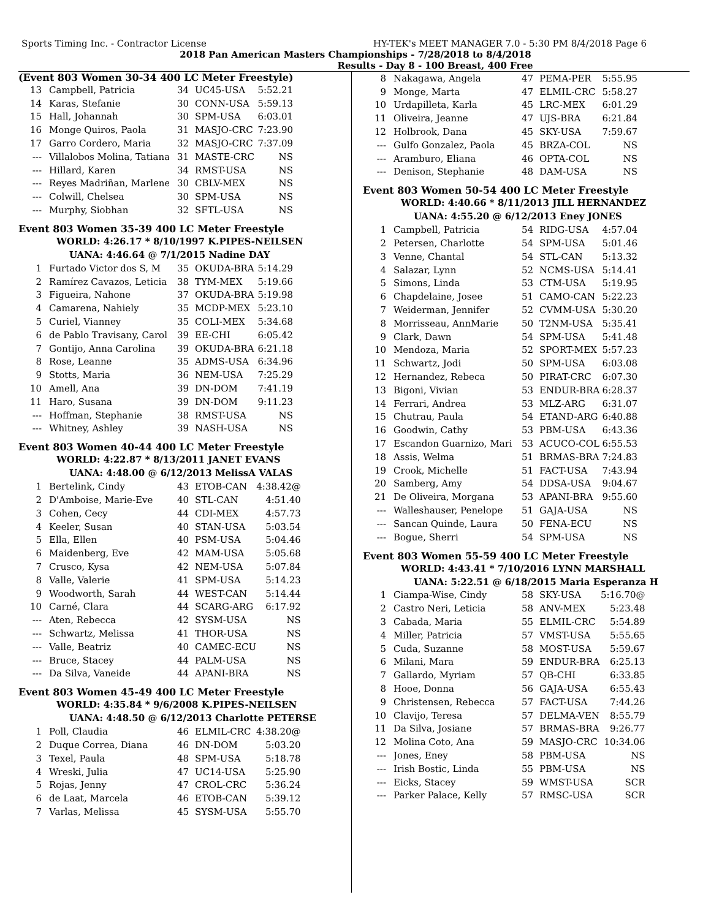Sports Timing Inc. - Contractor License HY-TEK's MEET MANAGER 7.0 - 5:30 PM 8/4/2018 Page 6
2018 Pan American Masters Championships - 7/28/2018 to 8/4/2018
Results - Day 8 - 100 Breast, 400 Free
(Event 803 Women 30-34 400 LC Meter Freestyle)
| 13 | Campbell, Patricia | 34 | UC45-USA | 5:52.21 |
| 14 | Karas, Stefanie | 30 | CONN-USA | 5:59.13 |
| 15 | Hall, Johannah | 30 | SPM-USA | 6:03.01 |
| 16 | Monge Quiros, Paola | 31 | MASJO-CRC | 7:23.90 |
| 17 | Garro Cordero, Maria | 32 | MASJO-CRC | 7:37.09 |
| --- | Villalobos Molina, Tatiana | 31 | MASTE-CRC | NS |
| --- | Hillard, Karen | 34 | RMST-USA | NS |
| --- | Reyes Madriñan, Marlene | 30 | CBLV-MEX | NS |
| --- | Colwill, Chelsea | 30 | SPM-USA | NS |
| --- | Murphy, Siobhan | 32 | SFTL-USA | NS |
Event 803 Women 35-39 400 LC Meter Freestyle
WORLD: 4:26.17 * 8/10/1997 K.PIPES-NEILSEN
UANA: 4:46.64 @ 7/1/2015 Nadine DAY
| 1 | Furtado Victor dos S, M | 35 | OKUDA-BRA | 5:14.29 |
| 2 | Ramírez Cavazos, Leticia | 38 | TYM-MEX | 5:19.66 |
| 3 | Figueira, Nahone | 37 | OKUDA-BRA | 5:19.98 |
| 4 | Camarena, Nahiely | 35 | MCDP-MEX | 5:23.10 |
| 5 | Curiel, Vianney | 35 | COLI-MEX | 5:34.68 |
| 6 | de Pablo Travisany, Carol | 39 | EE-CHI | 6:05.42 |
| 7 | Gontijo, Anna Carolina | 39 | OKUDA-BRA | 6:21.18 |
| 8 | Rose, Leanne | 35 | ADMS-USA | 6:34.96 |
| 9 | Stotts, Maria | 36 | NEM-USA | 7:25.29 |
| 10 | Amell, Ana | 39 | DN-DOM | 7:41.19 |
| 11 | Haro, Susana | 39 | DN-DOM | 9:11.23 |
| --- | Hoffman, Stephanie | 38 | RMST-USA | NS |
| --- | Whitney, Ashley | 39 | NASH-USA | NS |
Event 803 Women 40-44 400 LC Meter Freestyle
WORLD: 4:22.87 * 8/13/2011 JANET EVANS
UANA: 4:48.00 @ 6/12/2013 MelissA VALAS
| 1 | Bertelink, Cindy | 43 | ETOB-CAN | 4:38.42@ |
| 2 | D'Amboise, Marie-Eve | 40 | STL-CAN | 4:51.40 |
| 3 | Cohen, Cecy | 44 | CDI-MEX | 4:57.73 |
| 4 | Keeler, Susan | 40 | STAN-USA | 5:03.54 |
| 5 | Ella, Ellen | 40 | PSM-USA | 5:04.46 |
| 6 | Maidenberg, Eve | 42 | MAM-USA | 5:05.68 |
| 7 | Crusco, Kysa | 42 | NEM-USA | 5:07.84 |
| 8 | Valle, Valerie | 41 | SPM-USA | 5:14.23 |
| 9 | Woodworth, Sarah | 44 | WEST-CAN | 5:14.44 |
| 10 | Carné, Clara | 44 | SCARG-ARG | 6:17.92 |
| --- | Aten, Rebecca | 42 | SYSM-USA | NS |
| --- | Schwartz, Melissa | 41 | THOR-USA | NS |
| --- | Valle, Beatriz | 40 | CAMEC-ECU | NS |
| --- | Bruce, Stacey | 44 | PALM-USA | NS |
| --- | Da Silva, Vaneide | 44 | APANI-BRA | NS |
Event 803 Women 45-49 400 LC Meter Freestyle
WORLD: 4:35.84 * 9/6/2008 K.PIPES-NEILSEN
UANA: 4:48.50 @ 6/12/2013 Charlotte PETERSE
| 1 | Poll, Claudia | 46 | ELMIL-CRC | 4:38.20@ |
| 2 | Duque Correa, Diana | 46 | DN-DOM | 5:03.20 |
| 3 | Texel, Paula | 48 | SPM-USA | 5:18.78 |
| 4 | Wreski, Julia | 47 | UC14-USA | 5:25.90 |
| 5 | Rojas, Jenny | 47 | CROL-CRC | 5:36.24 |
| 6 | de Laat, Marcela | 46 | ETOB-CAN | 5:39.12 |
| 7 | Varlas, Melissa | 45 | SYSM-USA | 5:55.70 |
| 8 | Nakagawa, Angela | 47 | PEMA-PER | 5:55.95 |
| 9 | Monge, Marta | 47 | ELMIL-CRC | 5:58.27 |
| 10 | Urdapilleta, Karla | 45 | LRC-MEX | 6:01.29 |
| 11 | Oliveira, Jeanne | 47 | UJS-BRA | 6:21.84 |
| 12 | Holbrook, Dana | 45 | SKY-USA | 7:59.67 |
| --- | Gulfo Gonzalez, Paola | 45 | BRZA-COL | NS |
| --- | Aramburo, Eliana | 46 | OPTA-COL | NS |
| --- | Denison, Stephanie | 48 | DAM-USA | NS |
Event 803 Women 50-54 400 LC Meter Freestyle
WORLD: 4:40.66 * 8/11/2013 JILL HERNANDEZ
UANA: 4:55.20 @ 6/12/2013 Eney JONES
| 1 | Campbell, Patricia | 54 | RIDG-USA | 4:57.04 |
| 2 | Petersen, Charlotte | 54 | SPM-USA | 5:01.46 |
| 3 | Venne, Chantal | 54 | STL-CAN | 5:13.32 |
| 4 | Salazar, Lynn | 52 | NCMS-USA | 5:14.41 |
| 5 | Simons, Linda | 53 | CTM-USA | 5:19.95 |
| 6 | Chapdelaine, Josee | 51 | CAMO-CAN | 5:22.23 |
| 7 | Weiderman, Jennifer | 52 | CVMM-USA | 5:30.20 |
| 8 | Morrisseau, AnnMarie | 50 | T2NM-USA | 5:35.41 |
| 9 | Clark, Dawn | 54 | SPM-USA | 5:41.48 |
| 10 | Mendoza, Maria | 52 | SPORT-MEX | 5:57.23 |
| 11 | Schwartz, Jodi | 50 | SPM-USA | 6:03.08 |
| 12 | Hernandez, Rebeca | 50 | PIRAT-CRC | 6:07.30 |
| 13 | Bigoni, Vivian | 53 | ENDUR-BRA | 6:28.37 |
| 14 | Ferrari, Andrea | 53 | MLZ-ARG | 6:31.07 |
| 15 | Chutrau, Paula | 54 | ETAND-ARG | 6:40.88 |
| 16 | Goodwin, Cathy | 53 | PBM-USA | 6:43.36 |
| 17 | Escandon Guarnizo, Mari | 53 | ACUCO-COL | 6:55.53 |
| 18 | Assis, Welma | 51 | BRMAS-BRA | 7:24.83 |
| 19 | Crook, Michelle | 51 | FACT-USA | 7:43.94 |
| 20 | Samberg, Amy | 54 | DDSA-USA | 9:04.67 |
| 21 | De Oliveira, Morgana | 53 | APANI-BRA | 9:55.60 |
| --- | Walleshauser, Penelope | 51 | GAJA-USA | NS |
| --- | Sancan Quinde, Laura | 50 | FENA-ECU | NS |
| --- | Bogue, Sherri | 54 | SPM-USA | NS |
Event 803 Women 55-59 400 LC Meter Freestyle
WORLD: 4:43.41 * 7/10/2016 LYNN MARSHALL
UANA: 5:22.51 @ 6/18/2015 Maria Esperanza H
| 1 | Ciampa-Wise, Cindy | 58 | SKY-USA | 5:16.70@ |
| 2 | Castro Neri, Leticia | 58 | ANV-MEX | 5:23.48 |
| 3 | Cabada, Maria | 55 | ELMIL-CRC | 5:54.89 |
| 4 | Miller, Patricia | 57 | VMST-USA | 5:55.65 |
| 5 | Cuda, Suzanne | 58 | MOST-USA | 5:59.67 |
| 6 | Milani, Mara | 59 | ENDUR-BRA | 6:25.13 |
| 7 | Gallardo, Myriam | 57 | QB-CHI | 6:33.85 |
| 8 | Hooe, Donna | 56 | GAJA-USA | 6:55.43 |
| 9 | Christensen, Rebecca | 57 | FACT-USA | 7:44.26 |
| 10 | Clavijo, Teresa | 57 | DELMA-VEN | 8:55.79 |
| 11 | Da Silva, Josiane | 57 | BRMAS-BRA | 9:26.77 |
| 12 | Molina Coto, Ana | 59 | MASJO-CRC | 10:34.06 |
| --- | Jones, Eney | 58 | PBM-USA | NS |
| --- | Irish Bostic, Linda | 55 | PBM-USA | NS |
| --- | Eicks, Stacey | 59 | WMST-USA | SCR |
| --- | Parker Palace, Kelly | 57 | RMSC-USA | SCR |